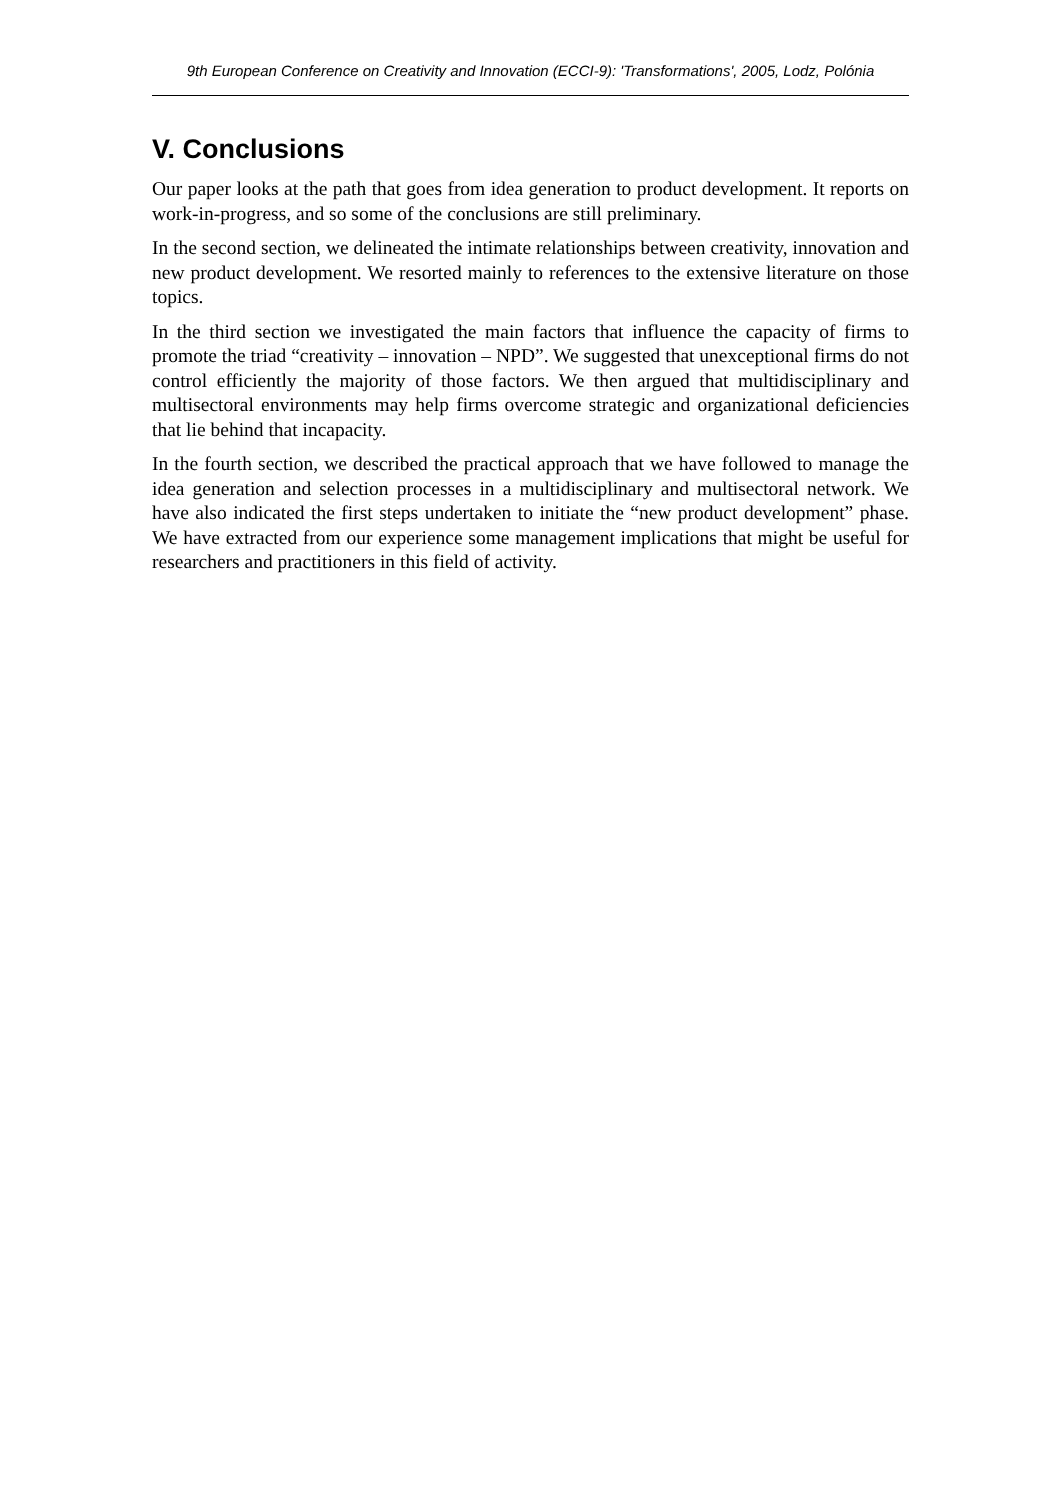9th European Conference on Creativity and Innovation (ECCI-9): 'Transformations', 2005, Lodz, Polónia
V. Conclusions
Our paper looks at the path that goes from idea generation to product development. It reports on work-in-progress, and so some of the conclusions are still preliminary.
In the second section, we delineated the intimate relationships between creativity, innovation and new product development. We resorted mainly to references to the extensive literature on those topics.
In the third section we investigated the main factors that influence the capacity of firms to promote the triad “creativity – innovation – NPD”. We suggested that unexceptional firms do not control efficiently the majority of those factors. We then argued that multidisciplinary and multisectoral environments may help firms overcome strategic and organizational deficiencies that lie behind that incapacity.
In the fourth section, we described the practical approach that we have followed to manage the idea generation and selection processes in a multidisciplinary and multisectoral network. We have also indicated the first steps undertaken to initiate the “new product development” phase. We have extracted from our experience some management implications that might be useful for researchers and practitioners in this field of activity.